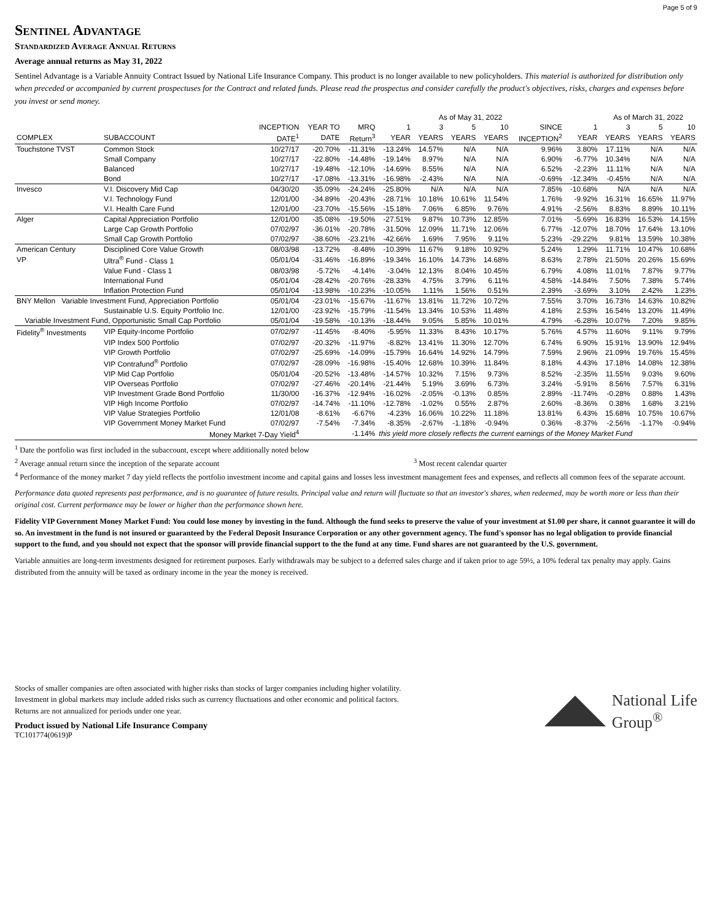Page 5 of 9
Sentinel Advantage
Standardized Average Annual Returns
Average annual returns as May 31, 2022
Sentinel Advantage is a Variable Annuity Contract Issued by National Life Insurance Company. This product is no longer available to new policyholders. This material is authorized for distribution only when preceded or accompanied by current prospectuses for the Contract and related funds. Please read the prospectus and consider carefully the product's objectives, risks, charges and expenses before you invest or send money.
| | | | | | As of May 31, 2022 | | | | | | As of March 31, 2022 | | |
| --- | --- | --- | --- | --- | --- | --- | --- | --- | --- | --- | --- | --- | --- |
| | | INCEPTION | YEAR TO | MRQ | 1 | 3 | 5 | 10 | SINCE | 1 | 3 | 5 | 10 |
| COMPLEX | SUBACCOUNT | DATE<sup>1</sup> | DATE | Return<sup>3</sup> | YEAR | YEARS | YEARS | YEARS | INCEPTION<sup>2</sup> | YEAR | YEARS | YEARS | YEARS |
| Touchstone TVST | Common Stock | 10/27/17 | -20.70% | -11.31% | -13.24% | 14.57% | N/A | N/A | 9.96% | 3.80% | 17.11% | N/A | N/A |
| | Small Company | 10/27/17 | -22.80% | -14.48% | -19.14% | 8.97% | N/A | N/A | 6.90% | -6.77% | 10.34% | N/A | N/A |
| | Balanced | 10/27/17 | -19.48% | -12.10% | -14.69% | 8.55% | N/A | N/A | 6.52% | -2.23% | 11.11% | N/A | N/A |
| | Bond | 10/27/17 | -17.08% | -13.31% | -16.98% | -2.43% | N/A | N/A | -0.69% | -12.34% | -0.45% | N/A | N/A |
| Invesco | V.I. Discovery Mid Cap | 04/30/20 | -35.09% | -24.24% | -25.80% | N/A | N/A | N/A | 7.85% | -10.68% | N/A | N/A | N/A |
| | V.I. Technology Fund | 12/01/00 | -34.89% | -20.43% | -28.71% | 10.18% | 10.61% | 11.54% | 1.76% | -9.92% | 16.31% | 16.65% | 11.97% |
| | V.I. Health Care Fund | 12/01/00 | -23.70% | -15.56% | -15.18% | 7.06% | 6.85% | 9.76% | 4.91% | -2.56% | 8.83% | 8.89% | 10.11% |
| Alger | Capital Appreciation Portfolio | 12/01/00 | -35.08% | -19.50% | -27.51% | 9.87% | 10.73% | 12.85% | 7.01% | -5.69% | 16.83% | 16.53% | 14.15% |
| | Large Cap Growth Portfolio | 07/02/97 | -36.01% | -20.78% | -31.50% | 12.09% | 11.71% | 12.06% | 6.77% | -12.07% | 18.70% | 17.64% | 13.10% |
| | Small Cap Growth Portfolio | 07/02/97 | -38.60% | -23.21% | -42.66% | 1.69% | 7.95% | 9.11% | 5.23% | -29.22% | 9.81% | 13.59% | 10.38% |
| American Century | Disciplined Core Value Growth | 08/03/98 | -13.72% | -8.48% | -10.39% | 11.67% | 9.18% | 10.92% | 5.24% | 1.29% | 11.71% | 10.47% | 10.68% |
| VP | Ultra<sup>®</sup> Fund - Class 1 | 05/01/04 | -31.46% | -16.89% | -19.34% | 16.10% | 14.73% | 14.68% | 8.63% | 2.78% | 21.50% | 20.26% | 15.69% |
| | Value Fund - Class 1 | 08/03/98 | -5.72% | -4.14% | -3.04% | 12.13% | 8.04% | 10.45% | 6.79% | 4.08% | 11.01% | 7.87% | 9.77% |
| | International Fund | 05/01/04 | -28.42% | -20.76% | -28.33% | 4.75% | 3.79% | 6.11% | 4.58% | -14.84% | 7.50% | 7.38% | 5.74% |
| | Inflation Protection Fund | 05/01/04 | -13.98% | -10.23% | -10.05% | 1.11% | 1.56% | 0.51% | 2.39% | -3.69% | 3.10% | 2.42% | 1.23% |
| BNY Mellon Variable Investment Fund, Appreciation Portfolio | | 05/01/04 | -23.01% | -15.67% | -11.67% | 13.81% | 11.72% | 10.72% | 7.55% | 3.70% | 16.73% | 14.63% | 10.82% |
| | Sustainable U.S. Equity Portfolio Inc. | 12/01/00 | -23.92% | -15.79% | -11.54% | 13.34% | 10.53% | 11.48% | 4.18% | 2.53% | 16.54% | 13.20% | 11.49% |
| Variable Investment Fund, Opportunistic Small Cap Portfolio | | 05/01/04 | -19.58% | -10.13% | -18.44% | 9.05% | 5.85% | 10.01% | 4.79% | -6.28% | 10.07% | 7.20% | 9.85% |
| Fidelity<sup>®</sup> Investments | VIP Equity-Income Portfolio | 07/02/97 | -11.45% | -8.40% | -5.95% | 11.33% | 8.43% | 10.17% | 5.76% | 4.57% | 11.60% | 9.11% | 9.79% |
| | VIP Index 500 Portfolio | 07/02/97 | -20.32% | -11.97% | -8.82% | 13.41% | 11.30% | 12.70% | 6.74% | 6.90% | 15.91% | 13.90% | 12.94% |
| | VIP Growth Portfolio | 07/02/97 | -25.69% | -14.09% | -15.79% | 16.64% | 14.92% | 14.79% | 7.59% | 2.96% | 21.09% | 19.76% | 15.45% |
| | VIP Contrafund<sup>®</sup> Portfolio | 07/02/97 | -28.09% | -16.98% | -15.40% | 12.68% | 10.39% | 11.84% | 8.18% | 4.43% | 17.18% | 14.08% | 12.38% |
| | VIP Mid Cap Portfolio | 05/01/04 | -20.52% | -13.48% | -14.57% | 10.32% | 7.15% | 9.73% | 8.52% | -2.35% | 11.55% | 9.03% | 9.60% |
| | VIP Overseas Portfolio | 07/02/97 | -27.46% | -20.14% | -21.44% | 5.19% | 3.69% | 6.73% | 3.24% | -5.91% | 8.56% | 7.57% | 6.31% |
| | VIP Investment Grade Bond Portfolio | 11/30/00 | -16.37% | -12.94% | -16.02% | -2.05% | -0.13% | 0.85% | 2.89% | -11.74% | -0.28% | 0.88% | 1.43% |
| | VIP High Income Portfolio | 07/02/97 | -14.74% | -11.10% | -12.78% | -1.02% | 0.55% | 2.87% | 2.60% | -8.36% | 0.38% | 1.68% | 3.21% |
| | VIP Value Strategies Portfolio | 12/01/08 | -8.61% | -6.67% | -4.23% | 16.06% | 10.22% | 11.18% | 13.81% | 6.43% | 15.68% | 10.75% | 10.67% |
| | VIP Government Money Market Fund | 07/02/97 | -7.54% | -7.34% | -8.35% | -2.67% | -1.18% | -0.94% | 0.36% | -8.37% | -2.56% | -1.17% | -0.94% |
| | Money Market 7-Day Yield<sup>4</sup> | | | -1.14% | this yield more closely reflects the current earnings of the Money Market Fund | | | | | | | | |
<sup>1</sup> Date the portfolio was first included in the subaccount, except where additionally noted below
<sup>2</sup> Average annual return since the inception of the separate account <sup>3</sup> Most recent calendar quarter
<sup>4</sup> Performance of the money market 7 day yield reflects the portfolio investment income and capital gains and losses less investment management fees and expenses, and reflects all common fees of the separate account.
Performance data quoted represents past performance, and is no guarantee of future results. Principal value and return will fluctuate so that an investor's shares, when redeemed, may be worth more or less than their original cost. Current performance may be lower or higher than the performance shown here.
Fidelity VIP Government Money Market Fund: You could lose money by investing in the fund. Although the fund seeks to preserve the value of your investment at $1.00 per share, it cannot guarantee it will do so. An investment in the fund is not insured or guaranteed by the Federal Deposit Insurance Corporation or any other government agency. The fund's sponsor has no legal obligation to provide financial support to the fund, and you should not expect that the sponsor will provide financial support to the the fund at any time. Fund shares are not guaranteed by the U.S. government.
Variable annuities are long-term investments designed for retirement purposes. Early withdrawals may be subject to a deferred sales charge and if taken prior to age 59½, a 10% federal tax penalty may apply. Gains distributed from the annuity will be taxed as ordinary income in the year the money is received.
Stocks of smaller companies are often associated with higher risks than stocks of larger companies including higher volatility.
Investment in global markets may include added risks such as currency fluctuations and other economic and political factors.
Returns are not annualized for periods under one year.
Product issued by National Life Insurance Company
TC101774(0619)P
National Life
Group<sup>®</sup>